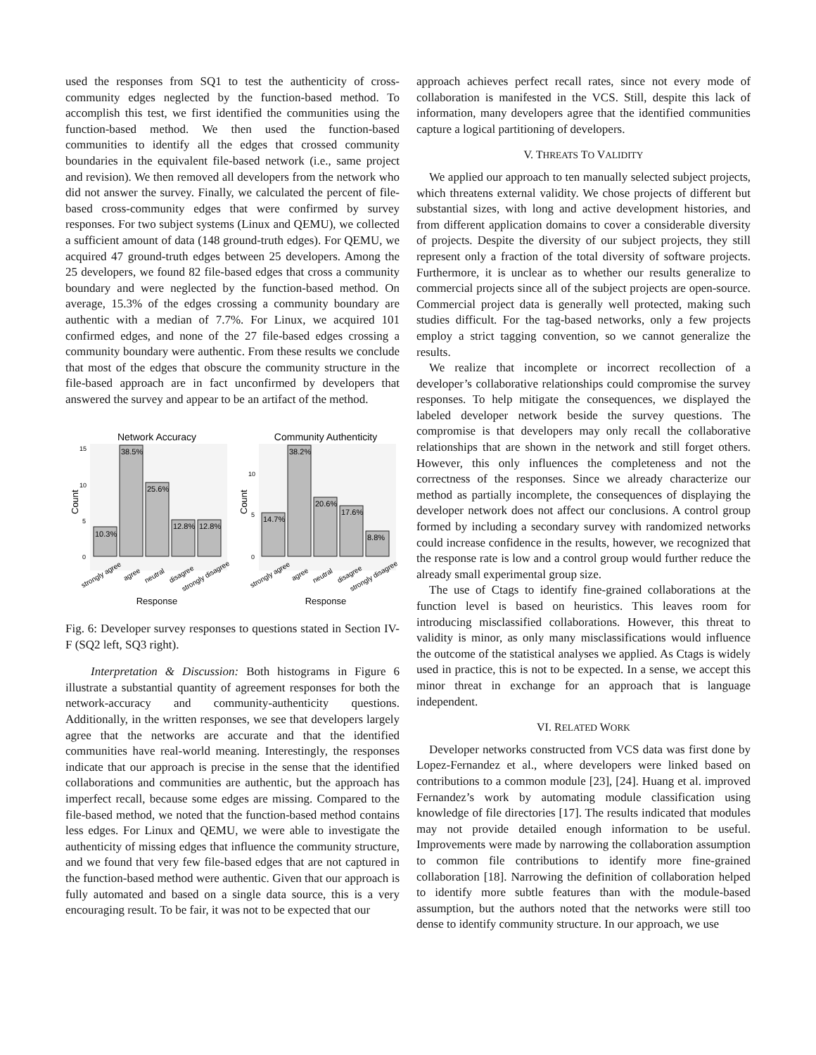used the responses from SQ1 to test the authenticity of cross-community edges neglected by the function-based method. To accomplish this test, we first identified the communities using the function-based method. We then used the function-based communities to identify all the edges that crossed community boundaries in the equivalent file-based network (i.e., same project and revision). We then removed all developers from the network who did not answer the survey. Finally, we calculated the percent of file-based cross-community edges that were confirmed by survey responses. For two subject systems (Linux and QEMU), we collected a sufficient amount of data (148 ground-truth edges). For QEMU, we acquired 47 ground-truth edges between 25 developers. Among the 25 developers, we found 82 file-based edges that cross a community boundary and were neglected by the function-based method. On average, 15.3% of the edges crossing a community boundary are authentic with a median of 7.7%. For Linux, we acquired 101 confirmed edges, and none of the 27 file-based edges crossing a community boundary were authentic. From these results we conclude that most of the edges that obscure the community structure in the file-based approach are in fact unconfirmed by developers that answered the survey and appear to be an artifact of the method.
Network Accuracy
Community Authenticity
10.3%
38.5%
25.6%
12.8%
12.8%
14.7%
38.2%
20.6%
17.6%
8.8%
15
10
5
0
10
5
0
Count
Count
strongly agree
agree
neutral
disagree
strongly disagree
strongly agree
agree
neutral
disagree
strongly disagree
Response
Response
Fig. 6: Developer survey responses to questions stated in Section IV-F (SQ2 left, SQ3 right).
Interpretation & Discussion: Both histograms in Figure 6 illustrate a substantial quantity of agreement responses for both the network-accuracy and community-authenticity questions. Additionally, in the written responses, we see that developers largely agree that the networks are accurate and that the identified communities have real-world meaning. Interestingly, the responses indicate that our approach is precise in the sense that the identified collaborations and communities are authentic, but the approach has imperfect recall, because some edges are missing. Compared to the file-based method, we noted that the function-based method contains less edges. For Linux and QEMU, we were able to investigate the authenticity of missing edges that influence the community structure, and we found that very few file-based edges that are not captured in the function-based method were authentic. Given that our approach is fully automated and based on a single data source, this is a very encouraging result. To be fair, it was not to be expected that our
approach achieves perfect recall rates, since not every mode of collaboration is manifested in the VCS. Still, despite this lack of information, many developers agree that the identified communities capture a logical partitioning of developers.
V. THREATS TO VALIDITY
We applied our approach to ten manually selected subject projects, which threatens external validity. We chose projects of different but substantial sizes, with long and active development histories, and from different application domains to cover a considerable diversity of projects. Despite the diversity of our subject projects, they still represent only a fraction of the total diversity of software projects. Furthermore, it is unclear as to whether our results generalize to commercial projects since all of the subject projects are open-source. Commercial project data is generally well protected, making such studies difficult. For the tag-based networks, only a few projects employ a strict tagging convention, so we cannot generalize the results.
We realize that incomplete or incorrect recollection of a developer’s collaborative relationships could compromise the survey responses. To help mitigate the consequences, we displayed the labeled developer network beside the survey questions. The compromise is that developers may only recall the collaborative relationships that are shown in the network and still forget others. However, this only influences the completeness and not the correctness of the responses. Since we already characterize our method as partially incomplete, the consequences of displaying the developer network does not affect our conclusions. A control group formed by including a secondary survey with randomized networks could increase confidence in the results, however, we recognized that the response rate is low and a control group would further reduce the already small experimental group size.
The use of Ctags to identify fine-grained collaborations at the function level is based on heuristics. This leaves room for introducing misclassified collaborations. However, this threat to validity is minor, as only many misclassifications would influence the outcome of the statistical analyses we applied. As Ctags is widely used in practice, this is not to be expected. In a sense, we accept this minor threat in exchange for an approach that is language independent.
VI. RELATED WORK
Developer networks constructed from VCS data was first done by Lopez-Fernandez et al., where developers were linked based on contributions to a common module [23], [24]. Huang et al. improved Fernandez’s work by automating module classification using knowledge of file directories [17]. The results indicated that modules may not provide detailed enough information to be useful. Improvements were made by narrowing the collaboration assumption to common file contributions to identify more fine-grained collaboration [18]. Narrowing the definition of collaboration helped to identify more subtle features than with the module-based assumption, but the authors noted that the networks were still too dense to identify community structure. In our approach, we use